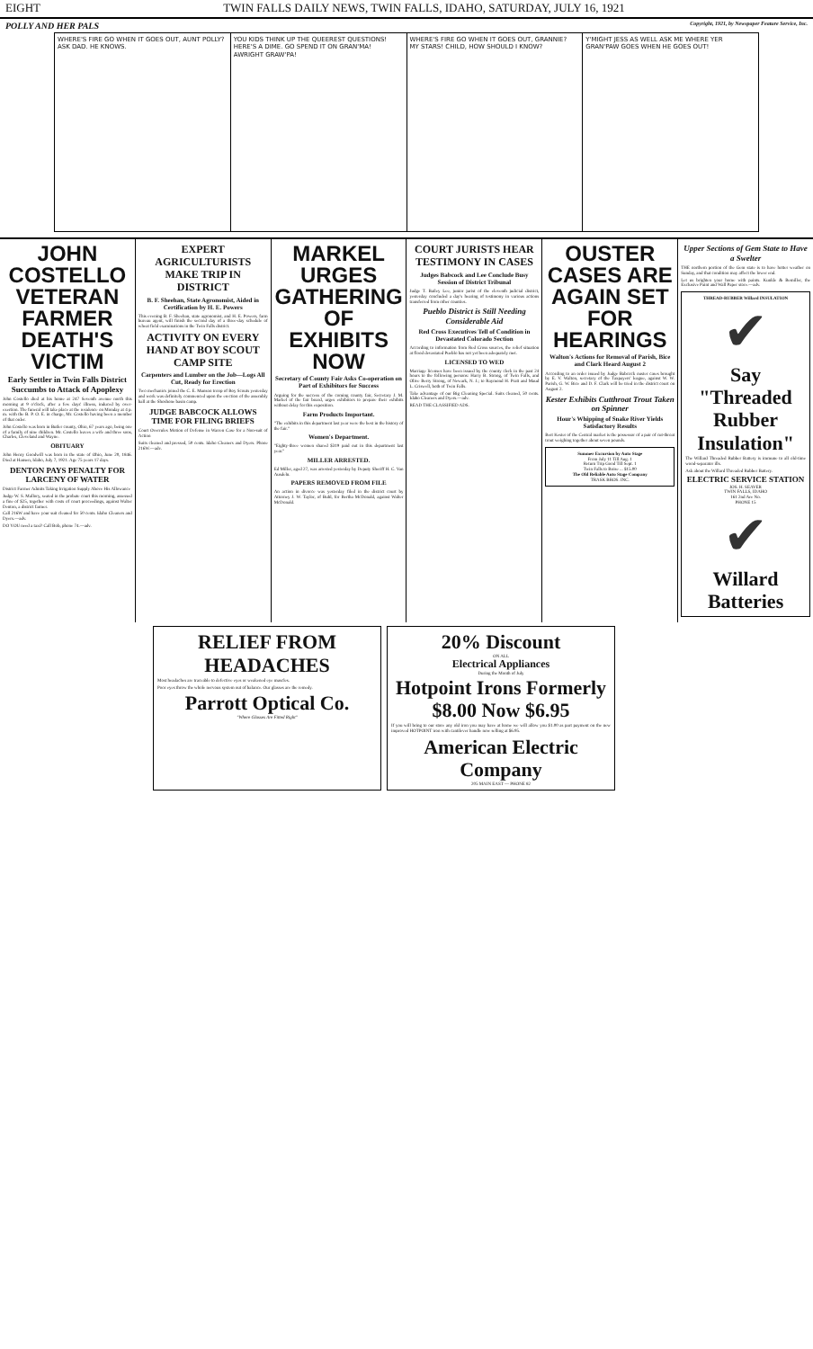EIGHT TWIN FALLS DAILY NEWS, TWIN FALLS, IDAHO, SATURDAY, JULY 16, 1921
POLLY AND HER PALS Copyright, 1921, by Newspaper Feature Service, Inc.
WHERE'S FIRE GO WHEN IT GOES OUT, AUNT POLLY?
ASK DAD. HE KNOWS.
YOU KIDS THINK UP THE QUEEREST QUESTIONS! HERE'S A DIME. GO SPEND IT ON GRAN'MA!
AWRIGHT GRAW'PA!
WHERE'S FIRE GO WHEN IT GOES OUT, GRANNIE?
MY STARS! CHILD, HOW SHOULD I KNOW?
Y'MIGHT JESS AS WELL ASK ME WHERE YER GRAN'PAW GOES WHEN HE GOES OUT!
JOHN COSTELLO VETERAN FARMER DEATH'S VICTIM
Early Settler in Twin Falls District Succumbs to Attack of Apoplexy
John Costello died at his home at 247 Seventh avenue north this morning at 9 o'clock, after a few days' illness, induced by over-exertion. The funeral will take place at the residence on Monday at 4 p. m. with the B. P. O. E. in charge, Mr. Costello having been a member of that order.
John Costello was born in Butler county, Ohio, 67 years ago, being one of a family of nine children. Mr. Costello leaves a wife and three sons, Charles, Cleveland and Wayne.
OBITUARY
John Henry Goodwill was born in the state of Ohio, June 20, 1846. Died at Hansen, Idaho, July 7, 1921. Age 75 years 17 days.
DENTON PAYS PENALTY FOR LARCENY OF WATER
District Farmer Admits Taking Irrigation Supply Above His Allowance
Judge W. S. Mallory, seated in the probate court this morning, assessed a fine of $25, together with costs of court proceedings, against Walter Denton, a district farmer.
Call 216W and have your suit cleaned for 50 cents. Idaho Cleaners and Dyers.—adv.
DO YOU need a taxi? Call Bob, phone 74.—adv.
EXPERT AGRICULTURISTS MAKE TRIP IN DISTRICT
B. F. Sheehan, State Agronomist, Aided in Certification by H. E. Powers
This evening B. F. Sheehan, state agronomist, and H. E. Powers, farm bureau agent, will finish the second day of a three-day schedule of wheat field examinations in the Twin Falls district.
ACTIVITY ON EVERY HAND AT BOY SCOUT CAMP SITE
Carpenters and Lumber on the Job—Logs All Cut, Ready for Erection
Two mechanics joined the C. E. Munson troop of Boy Scouts yesterday and work was definitely commenced upon the erection of the assembly hall at the Shoshone basin camp.
JUDGE BABCOCK ALLOWS TIME FOR FILING BRIEFS
Court Overrules Motion of Defense in Warren Case for a Non-suit of Action
Suits cleaned and pressed, 50 cents. Idaho Cleaners and Dyers. Phone 216W.—adv.
MARKEL URGES GATHERING OF EXHIBITS NOW
Secretary of County Fair Asks Co-operation on Part of Exhibitors for Success
Arguing for the success of the coming county fair, Secretary J. M. Markel of the fair board, urges exhibitors to prepare their exhibits without delay for this exposition.
Farm Products Important.
"The exhibits in this department last year were the best in the history of the fair."
Women's Department.
"Eighty-three women shared $319 paid out in this department last year."
MILLER ARRESTED.
Ed Miller, aged 27, was arrested yesterday by Deputy Sheriff H. C. Van Ausdeln.
PAPERS REMOVED FROM FILE
An action in divorce was yesterday filed in the district court by Attorney J. W. Taylor, of Buhl, for Bertha McDonald, against Walter McDonald.
COURT JURISTS HEAR TESTIMONY IN CASES
Judges Babcock and Lee Conclude Busy Session of District Tribunal
Judge T. Bailey Lee, junior jurist of the eleventh judicial district, yesterday concluded a day's hearing of testimony in various actions transferred from other counties.
Pueblo District is Still Needing Considerable Aid
Red Cross Executives Tell of Condition in Devastated Colorado Section
According to information from Red Cross sources, the relief situation at flood devastated Pueblo has not yet been adequately met.
LICENSED TO WED
Marriage licenses have been issued by the county clerk in the past 24 hours to the following persons: Harry B. Strong, of Twin Falls, and Olive Berry Strong, of Newark, N. J.; to Raymond H. Pratt and Maud L. Criswell, both of Twin Falls.
Take advantage of our Big Cleaning Special. Suits cleaned, 50 cents. Idaho Cleaners and Dyers.—adv.
READ THE CLASSIFIED ADS.
OUSTER CASES ARE AGAIN SET FOR HEARINGS
Walton's Actions for Removal of Parish, Bice and Clark Heard August 2
According to an order issued by Judge Babcock ouster cases brought by E. V. Walton, secretary of the Taxpayers' league, against W. W. Parish, G. W. Bice and D. F. Clark will be tried in the district court on August 2.
Kester Exhibits Cutthroat Trout Taken on Spinner
Hour's Whipping of Snake River Yields Satisfactory Results
Bert Kester of the Central market is the possessor of a pair of cut-throat trout weighing together about seven pounds.
Summer Excursion by Auto Stage
From July 11 Till Aug. 1
Return Trip Good Till Sept. 1
Twin Falls to Boise ... $15.00
The Old Reliable Auto Stage Company
TRASK BROS. INC.
Upper Sections of Gem State to Have a Swelter
THE northern portion of the Gem state is to have hotter weather on Sunday, and that condition may affect the lower end.
Let us brighten your home with paints. Kunkle & Bemiller, the Exclusive Paint and Wall Paper store.—adv.
THREAD-RUBBER Willard INSULATION
✔
Say "Threaded Rubber Insulation"
The Willard Threaded Rubber Battery is immune to all old-time wood-separator ills.
Ask about the Willard Threaded Rubber Battery.
ELECTRIC SERVICE STATION
JOS. H. SEAVER
TWIN FALLS, IDAHO
161 2nd Ave No.
PHONE 15
✔
Willard Batteries
RELIEF FROM HEADACHES
Most headaches are traceable to defective eyes or weakened eye muscles.
Poor eyes throw the whole nervous system out of balance. Our glasses are the remedy.
Parrott Optical Co.
"Where Glasses Are Fitted Right"
20% Discount
ON ALL
Electrical Appliances
During the Month of July
Hotpoint Irons Formerly $8.00 Now $6.95
If you will bring to our store any old iron you may have at home we will allow you $1.00 as part payment on the new improved HOTPOINT iron with cantilever handle now selling at $6.95.
American Electric Company
205 MAIN EAST — PHONE 82